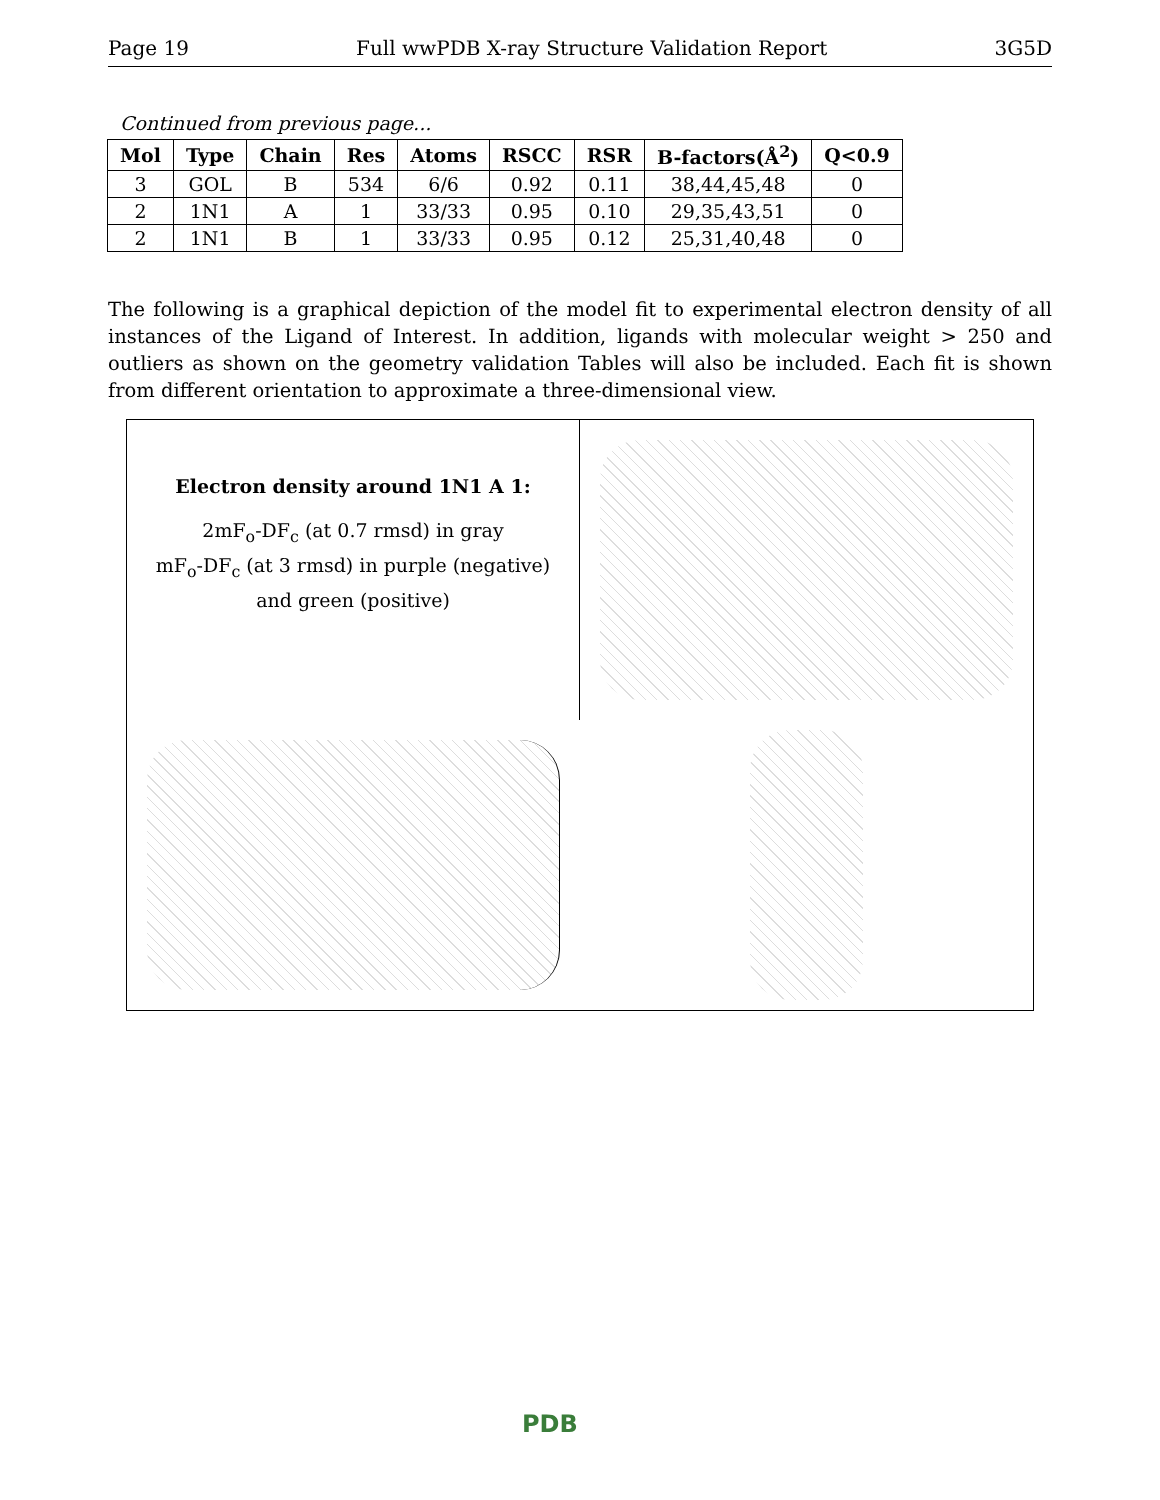Page 19 Full wwPDB X-ray Structure Validation Report 3G5D
Continued from previous page...
| Mol | Type | Chain | Res | Atoms | RSCC | RSR | B-factors(Å<sup>2</sup>) | Q<0.9 |
| --- | --- | --- | --- | --- | --- | --- | --- | --- |
| 3 | GOL | B | 534 | 6/6 | 0.92 | 0.11 | 38,44,45,48 | 0 |
| 2 | 1N1 | A | 1 | 33/33 | 0.95 | 0.10 | 29,35,43,51 | 0 |
| 2 | 1N1 | B | 1 | 33/33 | 0.95 | 0.12 | 25,31,40,48 | 0 |
The following is a graphical depiction of the model fit to experimental electron density of all instances of the Ligand of Interest. In addition, ligands with molecular weight > 250 and outliers as shown on the geometry validation Tables will also be included. Each fit is shown from different orientation to approximate a three-dimensional view.
Electron density around 1N1 A 1:
2mF<sub>o</sub>-DF<sub>c</sub> (at 0.7 rmsd) in gray
mF<sub>o</sub>-DF<sub>c</sub> (at 3 rmsd) in purple (negative)
and green (positive)
PDB